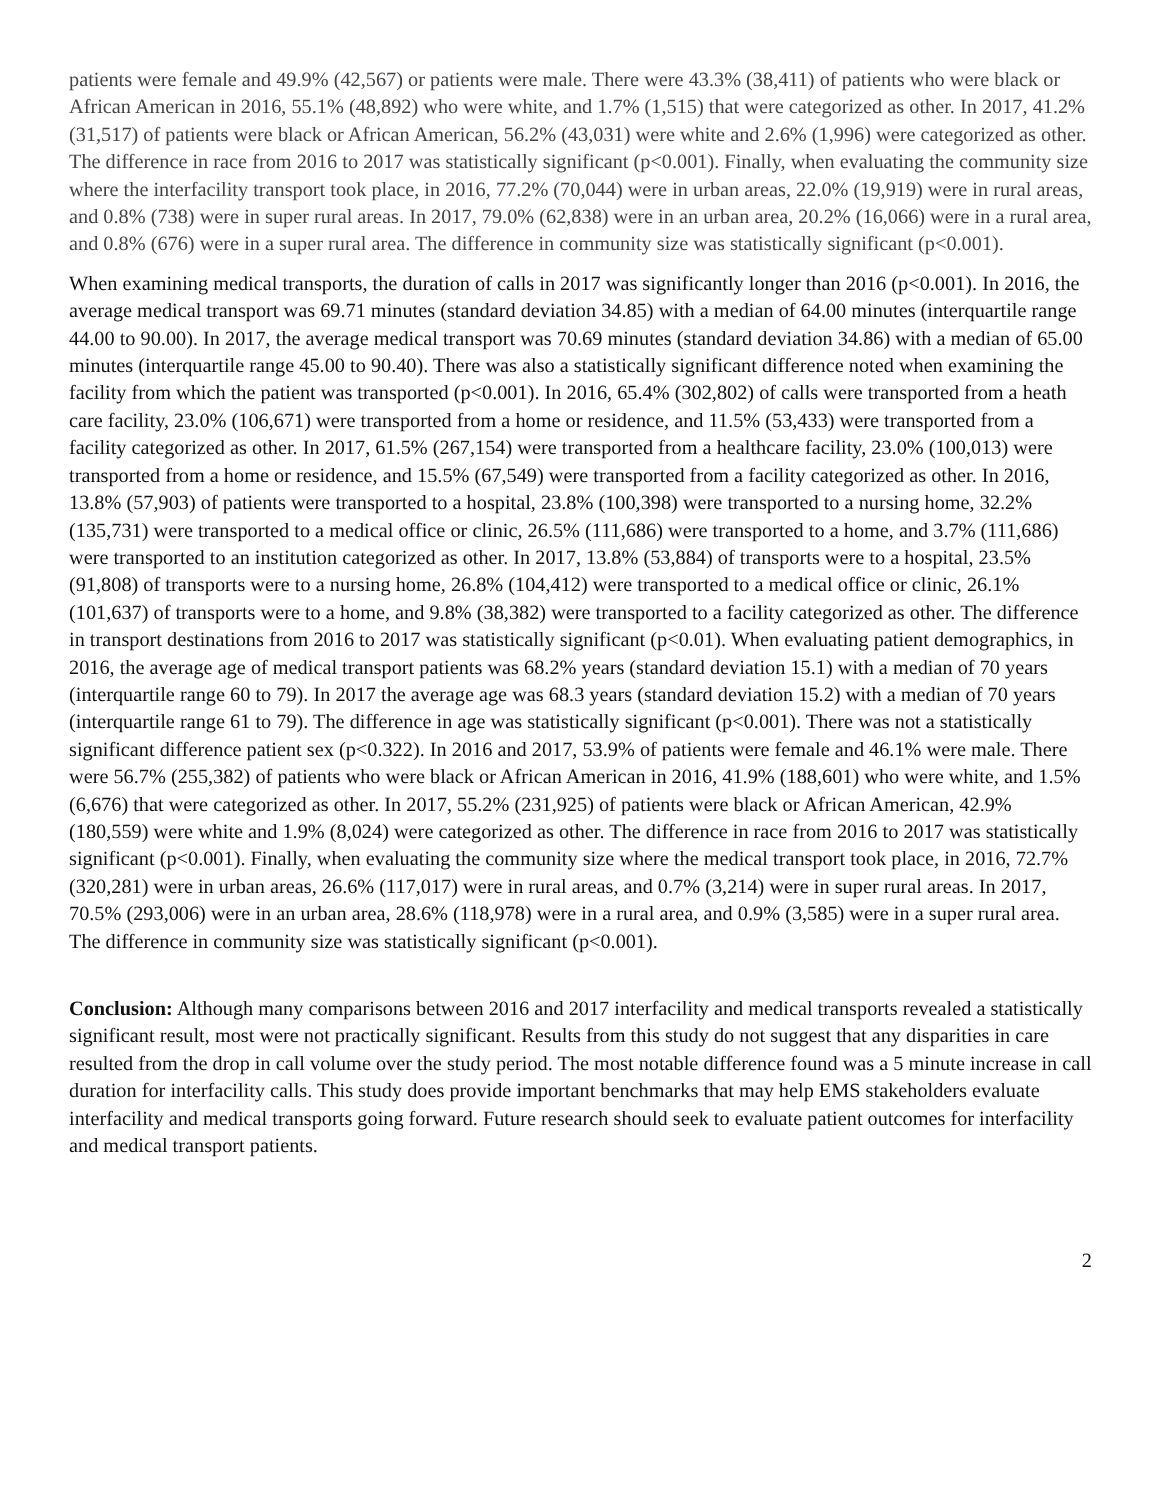patients were female and 49.9% (42,567) or patients were male. There were 43.3% (38,411) of patients who were black or African American in 2016, 55.1% (48,892) who were white, and 1.7% (1,515) that were categorized as other. In 2017, 41.2% (31,517) of patients were black or African American, 56.2% (43,031) were white and 2.6% (1,996) were categorized as other. The difference in race from 2016 to 2017 was statistically significant (p<0.001). Finally, when evaluating the community size where the interfacility transport took place, in 2016, 77.2% (70,044) were in urban areas, 22.0% (19,919) were in rural areas, and 0.8% (738) were in super rural areas. In 2017, 79.0% (62,838) were in an urban area, 20.2% (16,066) were in a rural area, and 0.8% (676) were in a super rural area. The difference in community size was statistically significant (p<0.001).
When examining medical transports, the duration of calls in 2017 was significantly longer than 2016 (p<0.001). In 2016, the average medical transport was 69.71 minutes (standard deviation 34.85) with a median of 64.00 minutes (interquartile range 44.00 to 90.00). In 2017, the average medical transport was 70.69 minutes (standard deviation 34.86) with a median of 65.00 minutes (interquartile range 45.00 to 90.40). There was also a statistically significant difference noted when examining the facility from which the patient was transported (p<0.001). In 2016, 65.4% (302,802) of calls were transported from a heath care facility, 23.0% (106,671) were transported from a home or residence, and 11.5% (53,433) were transported from a facility categorized as other. In 2017, 61.5% (267,154) were transported from a healthcare facility, 23.0% (100,013) were transported from a home or residence, and 15.5% (67,549) were transported from a facility categorized as other. In 2016, 13.8% (57,903) of patients were transported to a hospital, 23.8% (100,398) were transported to a nursing home, 32.2% (135,731) were transported to a medical office or clinic, 26.5% (111,686) were transported to a home, and 3.7% (111,686) were transported to an institution categorized as other. In 2017, 13.8% (53,884) of transports were to a hospital, 23.5% (91,808) of transports were to a nursing home, 26.8% (104,412) were transported to a medical office or clinic, 26.1% (101,637) of transports were to a home, and 9.8% (38,382) were transported to a facility categorized as other. The difference in transport destinations from 2016 to 2017 was statistically significant (p<0.01). When evaluating patient demographics, in 2016, the average age of medical transport patients was 68.2% years (standard deviation 15.1) with a median of 70 years (interquartile range 60 to 79). In 2017 the average age was 68.3 years (standard deviation 15.2) with a median of 70 years (interquartile range 61 to 79). The difference in age was statistically significant (p<0.001). There was not a statistically significant difference patient sex (p<0.322). In 2016 and 2017, 53.9% of patients were female and 46.1% were male. There were 56.7% (255,382) of patients who were black or African American in 2016, 41.9% (188,601) who were white, and 1.5% (6,676) that were categorized as other. In 2017, 55.2% (231,925) of patients were black or African American, 42.9% (180,559) were white and 1.9% (8,024) were categorized as other. The difference in race from 2016 to 2017 was statistically significant (p<0.001). Finally, when evaluating the community size where the medical transport took place, in 2016, 72.7% (320,281) were in urban areas, 26.6% (117,017) were in rural areas, and 0.7% (3,214) were in super rural areas. In 2017, 70.5% (293,006) were in an urban area, 28.6% (118,978) were in a rural area, and 0.9% (3,585) were in a super rural area. The difference in community size was statistically significant (p<0.001).
Conclusion: Although many comparisons between 2016 and 2017 interfacility and medical transports revealed a statistically significant result, most were not practically significant. Results from this study do not suggest that any disparities in care resulted from the drop in call volume over the study period. The most notable difference found was a 5 minute increase in call duration for interfacility calls. This study does provide important benchmarks that may help EMS stakeholders evaluate interfacility and medical transports going forward. Future research should seek to evaluate patient outcomes for interfacility and medical transport patients.
2